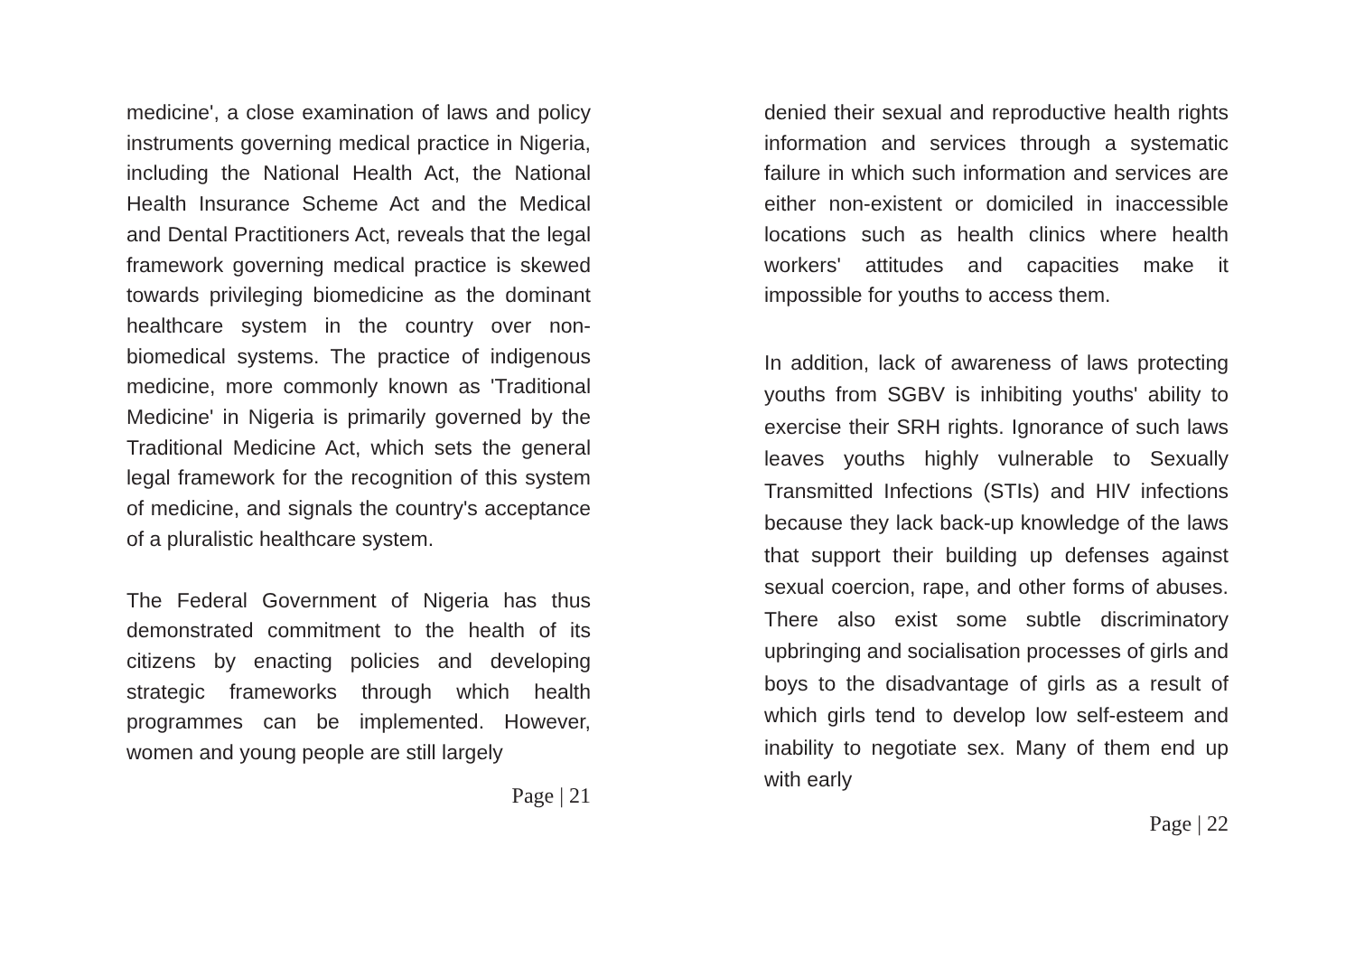medicine', a close examination of laws and policy instruments governing medical practice in Nigeria, including the National Health Act, the National Health Insurance Scheme Act and the Medical and Dental Practitioners Act, reveals that the legal framework governing medical practice is skewed towards privileging biomedicine as the dominant healthcare system in the country over non-biomedical systems. The practice of indigenous medicine, more commonly known as 'Traditional Medicine' in Nigeria is primarily governed by the Traditional Medicine Act, which sets the general legal framework for the recognition of this system of medicine, and signals the country's acceptance of a pluralistic healthcare system.
The Federal Government of Nigeria has thus demonstrated commitment to the health of its citizens by enacting policies and developing strategic frameworks through which health programmes can be implemented. However, women and young people are still largely
Page | 21
denied their sexual and reproductive health rights information and services through a systematic failure in which such information and services are either non-existent or domiciled in inaccessible locations such as health clinics where health workers' attitudes and capacities make it impossible for youths to access them.
In addition, lack of awareness of laws protecting youths from SGBV is inhibiting youths' ability to exercise their SRH rights. Ignorance of such laws leaves youths highly vulnerable to Sexually Transmitted Infections (STIs) and HIV infections because they lack back-up knowledge of the laws that support their building up defenses against sexual coercion, rape, and other forms of abuses. There also exist some subtle discriminatory upbringing and socialisation processes of girls and boys to the disadvantage of girls as a result of which girls tend to develop low self-esteem and inability to negotiate sex. Many of them end up with early
Page | 22